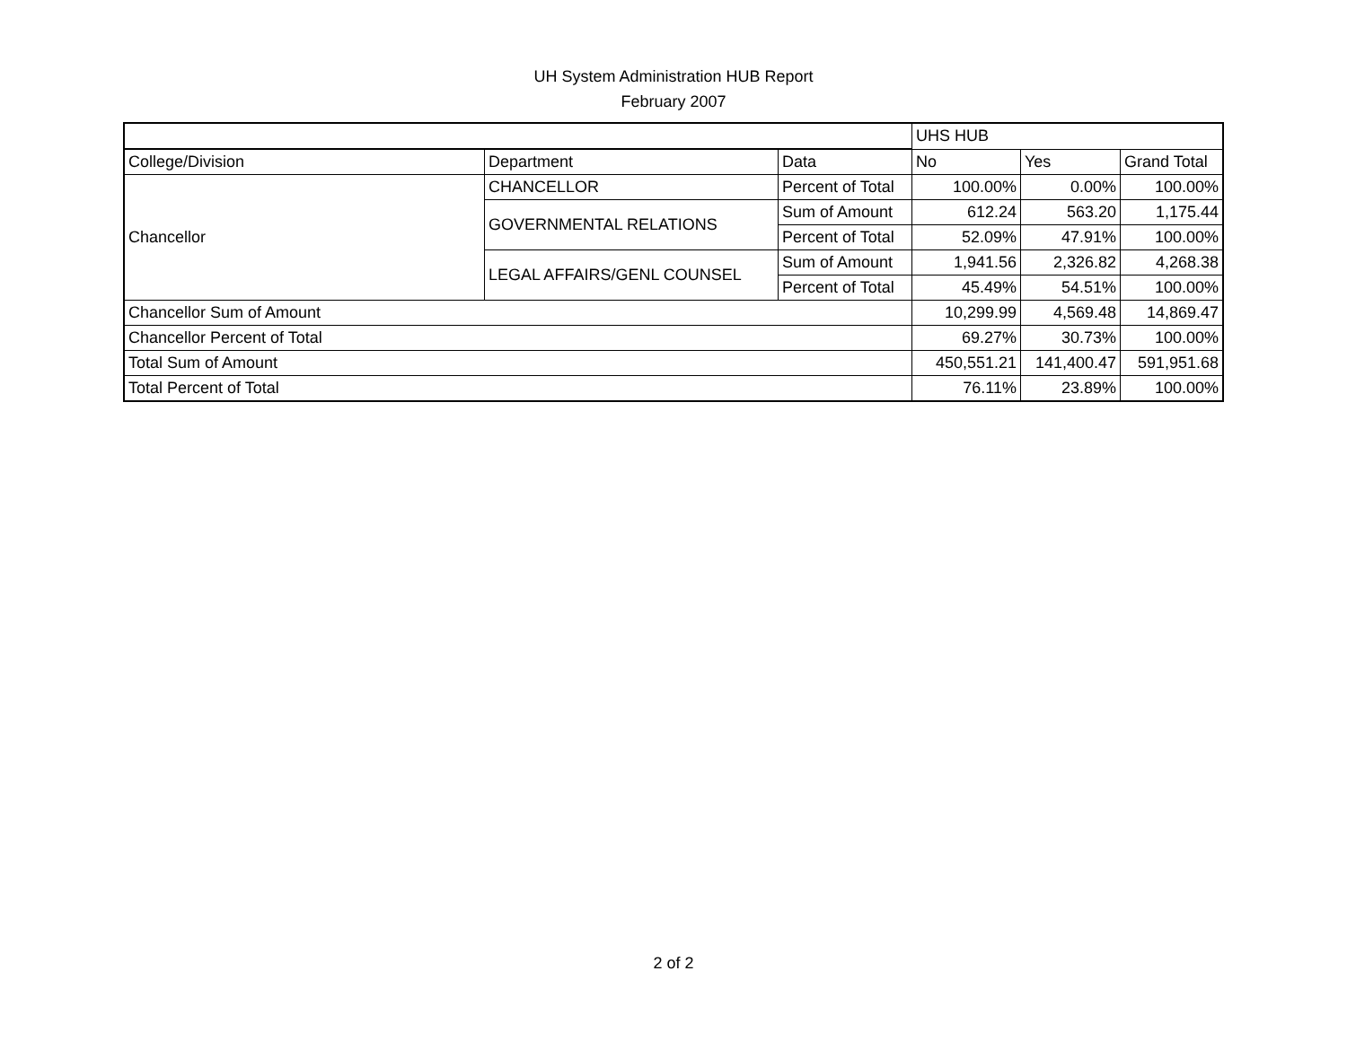UH System Administration HUB Report
February 2007
| | | | UHS HUB | | |
| College/Division | Department | Data | No | Yes | Grand Total |
| Chancellor | CHANCELLOR | Percent of Total | 100.00% | 0.00% | 100.00% |
| | GOVERNMENTAL RELATIONS | Sum of Amount | 612.24 | 563.20 | 1,175.44 |
| | | Percent of Total | 52.09% | 47.91% | 100.00% |
| | LEGAL AFFAIRS/GENL COUNSEL | Sum of Amount | 1,941.56 | 2,326.82 | 4,268.38 |
| | | Percent of Total | 45.49% | 54.51% | 100.00% |
| Chancellor Sum of Amount | | | 10,299.99 | 4,569.48 | 14,869.47 |
| Chancellor Percent of Total | | | 69.27% | 30.73% | 100.00% |
| Total Sum of Amount | | | 450,551.21 | 141,400.47 | 591,951.68 |
| Total Percent of Total | | | 76.11% | 23.89% | 100.00% |
2 of 2